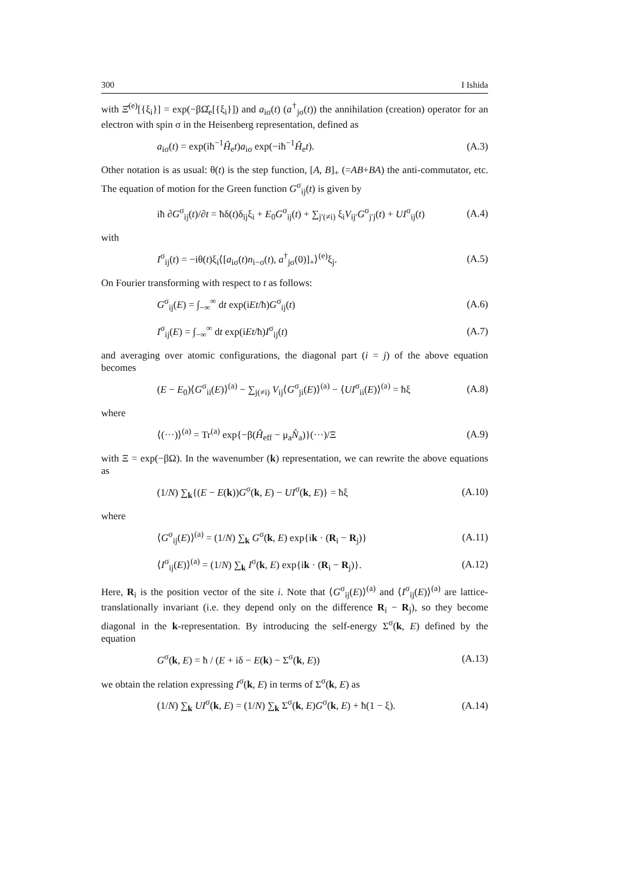300 I Ishida
with Ξ̂<sup>(e)</sup>[{ξ<sub>i</sub>}] = exp(−βΩ̂<sub>e</sub>[{ξ<sub>i</sub>}]) and a<sub>iσ</sub>(t) (a<sup>†</sup><sub>jσ</sub>(t)) the annihilation (creation) operator for an electron with spin σ in the Heisenberg representation, defined as
a<sub>iσ</sub>(t) = exp(iħ<sup>−1</sup>Ĥ<sub>e</sub>t)a<sub>iσ</sub> exp(−iħ<sup>−1</sup>Ĥ<sub>e</sub>t). (A.3)
Other notation is as usual: θ(t) is the step function, [A, B]<sub>+</sub> (=AB+BA) the anti-commutator, etc. The equation of motion for the Green function G<sup>σ</sup><sub>ij</sub>(t) is given by
iħ ∂G<sup>σ</sup><sub>ij</sub>(t)/∂t = ħδ(t)δ<sub>ij</sub>ξ<sub>i</sub> + E<sub>0</sub>G<sup>σ</sup><sub>ij</sub>(t) + ∑<sub>j′(≠i)</sub> ξ<sub>i</sub>V<sub>ij′</sub>G<sup>σ</sup><sub>j′j</sub>(t) + UI<sup>σ</sup><sub>ij</sub>(t) (A.4)
with
I<sup>σ</sup><sub>ij</sub>(t) = −iθ(t)ξ<sub>i</sub>⟨[a<sub>iσ</sub>(t)n<sub>i−σ</sub>(t), a<sup>†</sup><sub>jσ</sub>(0)]<sub>+</sub>⟩<sup>(e)</sup>ξ<sub>j</sub>. (A.5)
On Fourier transforming with respect to t as follows:
G<sup>σ</sup><sub>ij</sub>(E) = ∫<sub>−∞</sub><sup>∞</sup> dt exp(iEt/ħ)G<sup>σ</sup><sub>ij</sub>(t) (A.6)
I<sup>σ</sup><sub>ij</sub>(E) = ∫<sub>−∞</sub><sup>∞</sup> dt exp(iEt/ħ)I<sup>σ</sup><sub>ij</sub>(t) (A.7)
and averaging over atomic configurations, the diagonal part (i = j) of the above equation becomes
(E − E<sub>0</sub>)⟨G<sup>σ</sup><sub>ii</sub>(E)⟩<sup>(a)</sup> − ∑<sub>j(≠i)</sub> V<sub>ij</sub>⟨G<sup>σ</sup><sub>ji</sub>(E)⟩<sup>(a)</sup> − ⟨UI<sup>σ</sup><sub>ii</sub>(E)⟩<sup>(a)</sup> = ħξ (A.8)
where
⟨(···)⟩<sup>(a)</sup> = Tr<sup>(a)</sup> exp{−β(Ĥ<sub>eff</sub> − μ<sub>a</sub>N̂<sub>a</sub>)}(···)/Ξ (A.9)
with Ξ = exp(−βΩ). In the wavenumber (k) representation, we can rewrite the above equations as
(1/N) ∑<sub>k</sub>{(E − E(k))G<sup>σ</sup>(k, E) − UI<sup>σ</sup>(k, E)} = ħξ (A.10)
where
⟨G<sup>σ</sup><sub>ij</sub>(E)⟩<sup>(a)</sup> = (1/N) ∑<sub>k</sub> G<sup>σ</sup>(k, E) exp{ik · (R<sub>i</sub> − R<sub>j</sub>)} (A.11)
⟨I<sup>σ</sup><sub>ij</sub>(E)⟩<sup>(a)</sup> = (1/N) ∑<sub>k</sub> I<sup>σ</sup>(k, E) exp{ik · (R<sub>i</sub> − R<sub>j</sub>)}. (A.12)
Here, R<sub>i</sub> is the position vector of the site i. Note that ⟨G<sup>σ</sup><sub>ij</sub>(E)⟩<sup>(a)</sup> and ⟨I<sup>σ</sup><sub>ij</sub>(E)⟩<sup>(a)</sup> are lattice-translationally invariant (i.e. they depend only on the difference R<sub>i</sub> − R<sub>j</sub>), so they become diagonal in the k-representation. By introducing the self-energy Σ<sup>σ</sup>(k, E) defined by the equation
G<sup>σ</sup>(k, E) = ħ / (E + iδ − E(k) − Σ<sup>σ</sup>(k, E)) (A.13)
we obtain the relation expressing I<sup>σ</sup>(k, E) in terms of Σ<sup>σ</sup>(k, E) as
(1/N) ∑<sub>k</sub> UI<sup>σ</sup>(k, E) = (1/N) ∑<sub>k</sub> Σ<sup>σ</sup>(k, E)G<sup>σ</sup>(k, E) + ħ(1 − ξ). (A.14)